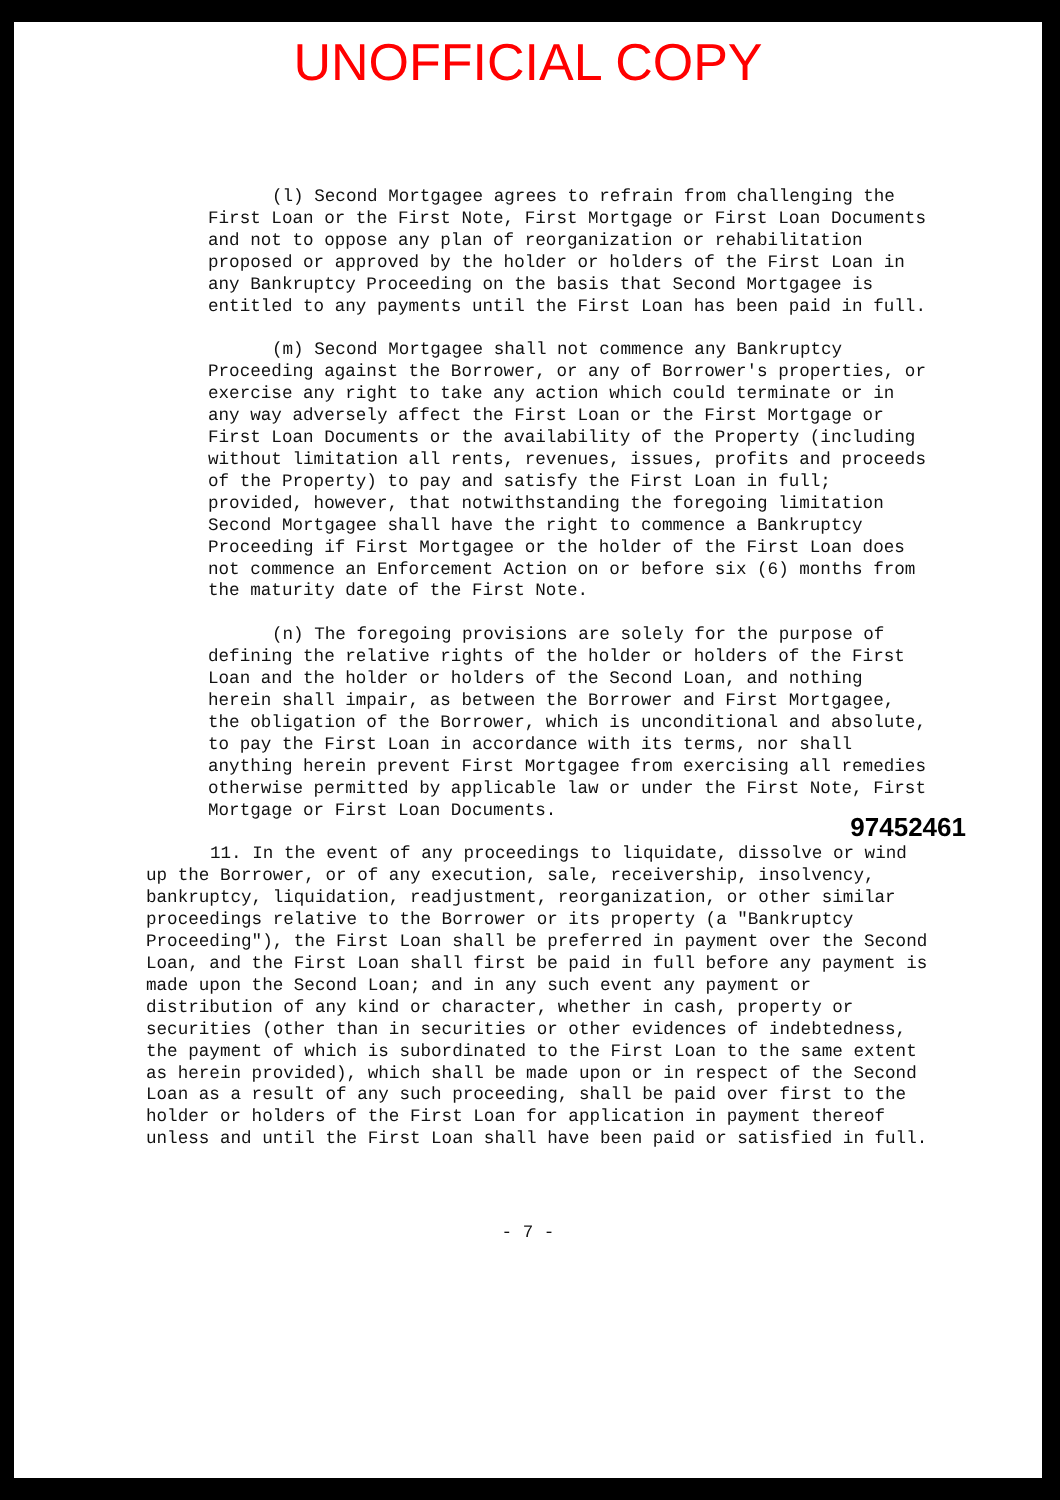UNOFFICIAL COPY
(l) Second Mortgagee agrees to refrain from challenging the First Loan or the First Note, First Mortgage or First Loan Documents and not to oppose any plan of reorganization or rehabilitation proposed or approved by the holder or holders of the First Loan in any Bankruptcy Proceeding on the basis that Second Mortgagee is entitled to any payments until the First Loan has been paid in full.
(m) Second Mortgagee shall not commence any Bankruptcy Proceeding against the Borrower, or any of Borrower's properties, or exercise any right to take any action which could terminate or in any way adversely affect the First Loan or the First Mortgage or First Loan Documents or the availability of the Property (including without limitation all rents, revenues, issues, profits and proceeds of the Property) to pay and satisfy the First Loan in full; provided, however, that notwithstanding the foregoing limitation Second Mortgagee shall have the right to commence a Bankruptcy Proceeding if First Mortgagee or the holder of the First Loan does not commence an Enforcement Action on or before six (6) months from the maturity date of the First Note.
(n) The foregoing provisions are solely for the purpose of defining the relative rights of the holder or holders of the First Loan and the holder or holders of the Second Loan, and nothing herein shall impair, as between the Borrower and First Mortgagee, the obligation of the Borrower, which is unconditional and absolute, to pay the First Loan in accordance with its terms, nor shall anything herein prevent First Mortgagee from exercising all remedies otherwise permitted by applicable law or under the First Note, First Mortgage or First Loan Documents.
11. In the event of any proceedings to liquidate, dissolve or wind up the Borrower, or of any execution, sale, receivership, insolvency, bankruptcy, liquidation, readjustment, reorganization, or other similar proceedings relative to the Borrower or its property (a "Bankruptcy Proceeding"), the First Loan shall be preferred in payment over the Second Loan, and the First Loan shall first be paid in full before any payment is made upon the Second Loan; and in any such event any payment or distribution of any kind or character, whether in cash, property or securities (other than in securities or other evidences of indebtedness, the payment of which is subordinated to the First Loan to the same extent as herein provided), which shall be made upon or in respect of the Second Loan as a result of any such proceeding, shall be paid over first to the holder or holders of the First Loan for application in payment thereof unless and until the First Loan shall have been paid or satisfied in full.
- 7 -
97452461